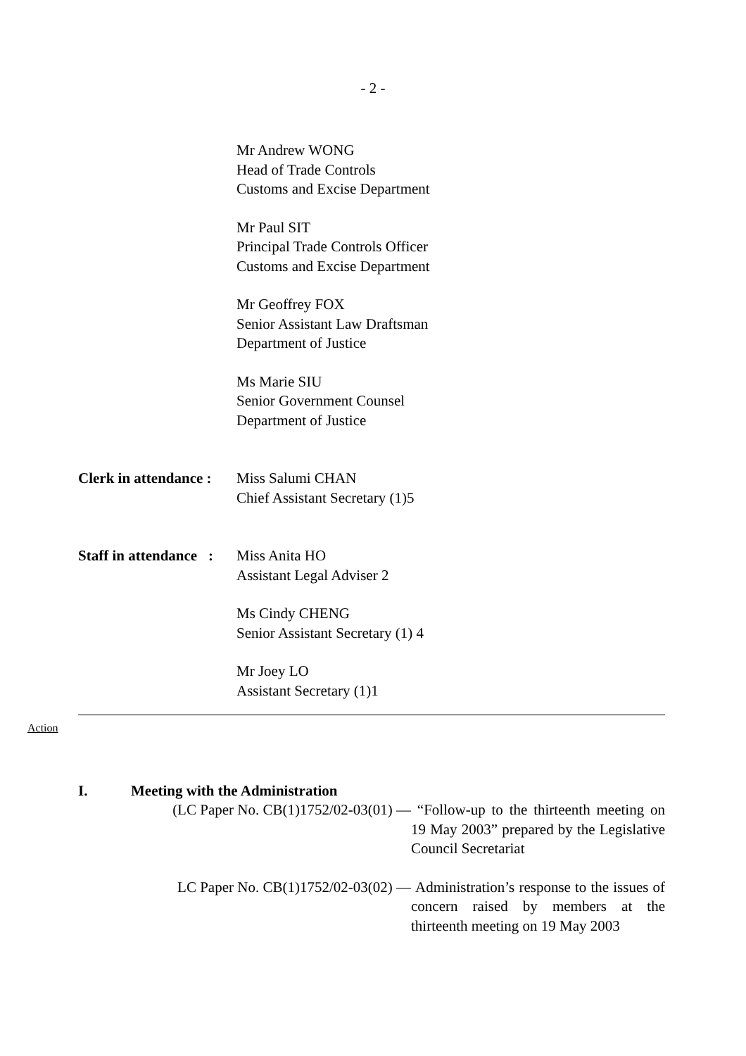- 2 -
Mr Andrew WONG
Head of Trade Controls
Customs and Excise Department
Mr Paul SIT
Principal Trade Controls Officer
Customs and Excise Department
Mr Geoffrey FOX
Senior Assistant Law Draftsman
Department of Justice
Ms Marie SIU
Senior Government Counsel
Department of Justice
Clerk in attendance :
Miss Salumi CHAN
Chief Assistant Secretary (1)5
Staff in attendance :
Miss Anita HO
Assistant Legal Adviser 2
Ms Cindy CHENG
Senior Assistant Secretary (1) 4
Mr Joey LO
Assistant Secretary (1)1
Action
I. Meeting with the Administration
(LC Paper No. CB(1)1752/02-03(01) —
“Follow-up to the thirteenth meeting on 19 May 2003” prepared by the Legislative Council Secretariat
LC Paper No. CB(1)1752/02-03(02) —
Administration’s response to the issues of concern raised by members at the thirteenth meeting on 19 May 2003